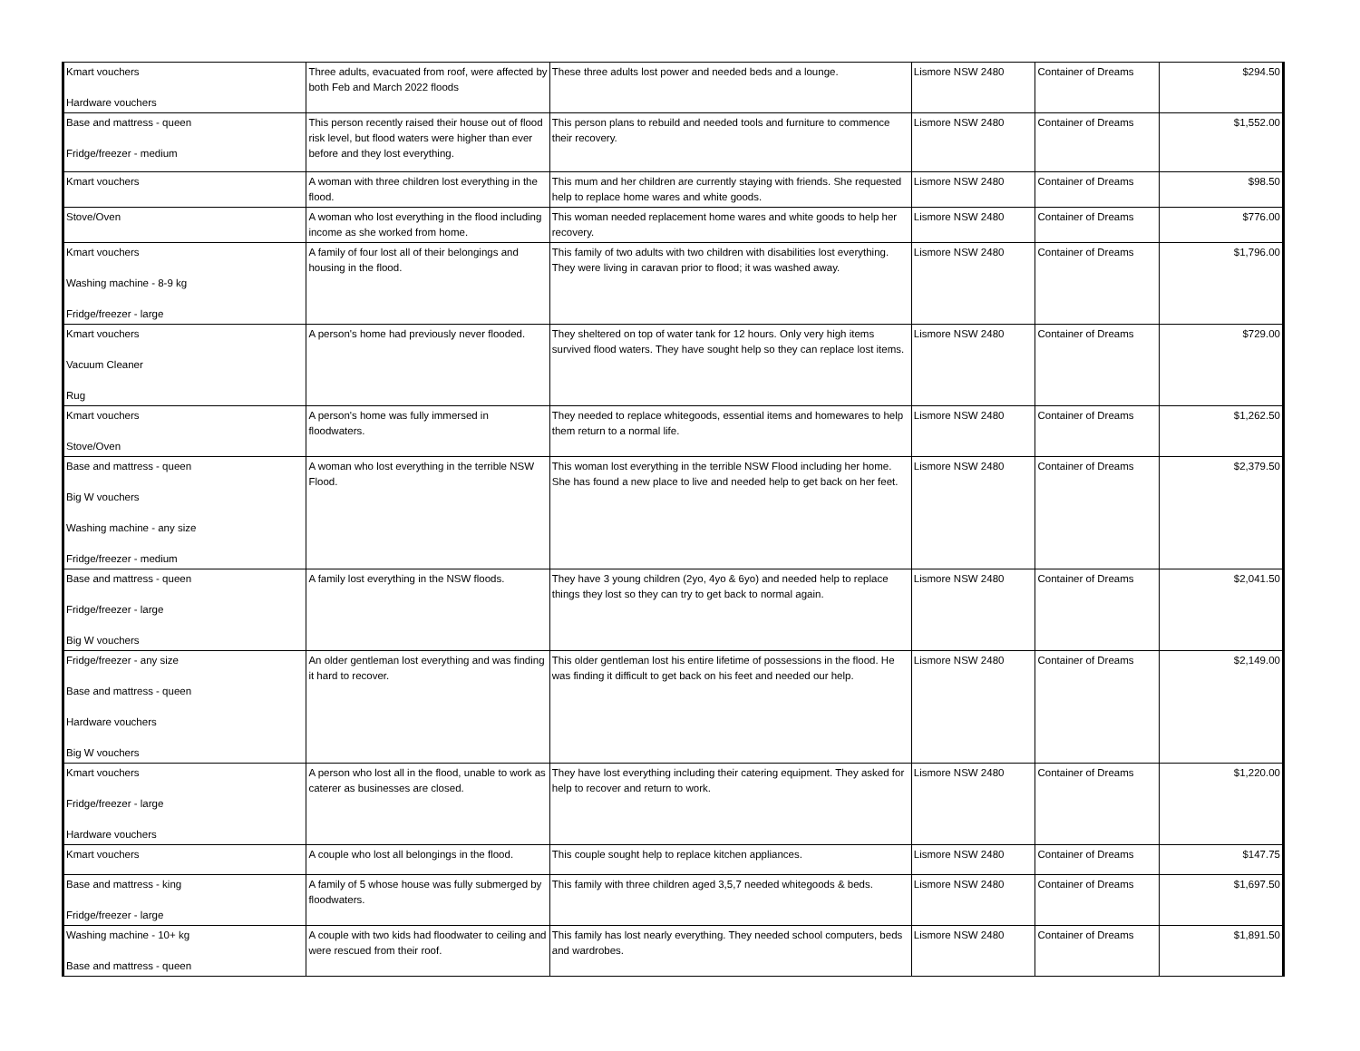| Kmart vouchers Hardware vouchers | Three adults, evacuated from roof, were affected by both Feb and March 2022 floods | These three adults lost power and needed beds and a lounge. | Lismore NSW 2480 | Container of Dreams | $294.50 |
| Base and mattress - queen Fridge/freezer - medium | This person recently raised their house out of flood risk level, but flood waters were higher than ever before and they lost everything. | This person plans to rebuild and needed tools and furniture to commence their recovery. | Lismore NSW 2480 | Container of Dreams | $1,552.00 |
| Kmart vouchers | A woman with three children lost everything in the flood. | This mum and her children are currently staying with friends. She requested help to replace home wares and white goods. | Lismore NSW 2480 | Container of Dreams | $98.50 |
| Stove/Oven | A woman who lost everything in the flood including income as she worked from home. | This woman needed replacement home wares and white goods to help her recovery. | Lismore NSW 2480 | Container of Dreams | $776.00 |
| Kmart vouchers Washing machine - 8-9 kg Fridge/freezer - large | A family of four lost all of their belongings and housing in the flood. | This family of two adults with two children with disabilities lost everything. They were living in caravan prior to flood; it was washed away. | Lismore NSW 2480 | Container of Dreams | $1,796.00 |
| Kmart vouchers Vacuum Cleaner Rug | A person's home had previously never flooded. | They sheltered on top of water tank for 12 hours. Only very high items survived flood waters. They have sought help so they can replace lost items. | Lismore NSW 2480 | Container of Dreams | $729.00 |
| Kmart vouchers Stove/Oven | A person's home was fully immersed in floodwaters. | They needed to replace whitegoods, essential items and homewares to help them return to a normal life. | Lismore NSW 2480 | Container of Dreams | $1,262.50 |
| Base and mattress - queen Big W vouchers Washing machine - any size Fridge/freezer - medium | A woman who lost everything in the terrible NSW Flood. | This woman lost everything in the terrible NSW Flood including her home. She has found a new place to live and needed help to get back on her feet. | Lismore NSW 2480 | Container of Dreams | $2,379.50 |
| Base and mattress - queen Fridge/freezer - large Big W vouchers | A family lost everything in the NSW floods. | They have 3 young children (2yo, 4yo & 6yo) and needed help to replace things they lost so they can try to get back to normal again. | Lismore NSW 2480 | Container of Dreams | $2,041.50 |
| Fridge/freezer - any size Base and mattress - queen Hardware vouchers Big W vouchers | An older gentleman lost everything and was finding it hard to recover. | This older gentleman lost his entire lifetime of possessions in the flood. He was finding it difficult to get back on his feet and needed our help. | Lismore NSW 2480 | Container of Dreams | $2,149.00 |
| Kmart vouchers Fridge/freezer - large Hardware vouchers | A person who lost all in the flood, unable to work as caterer as businesses are closed. | They have lost everything including their catering equipment. They asked for help to recover and return to work. | Lismore NSW 2480 | Container of Dreams | $1,220.00 |
| Kmart vouchers | A couple who lost all belongings in the flood. | This couple sought help to replace kitchen appliances. | Lismore NSW 2480 | Container of Dreams | $147.75 |
| Base and mattress - king Fridge/freezer - large | A family of 5 whose house was fully submerged by floodwaters. | This family with three children aged 3,5,7 needed whitegoods & beds. | Lismore NSW 2480 | Container of Dreams | $1,697.50 |
| Washing machine - 10+ kg Base and mattress - queen | A couple with two kids had floodwater to ceiling and were rescued from their roof. | This family has lost nearly everything. They needed school computers, beds and wardrobes. | Lismore NSW 2480 | Container of Dreams | $1,891.50 |